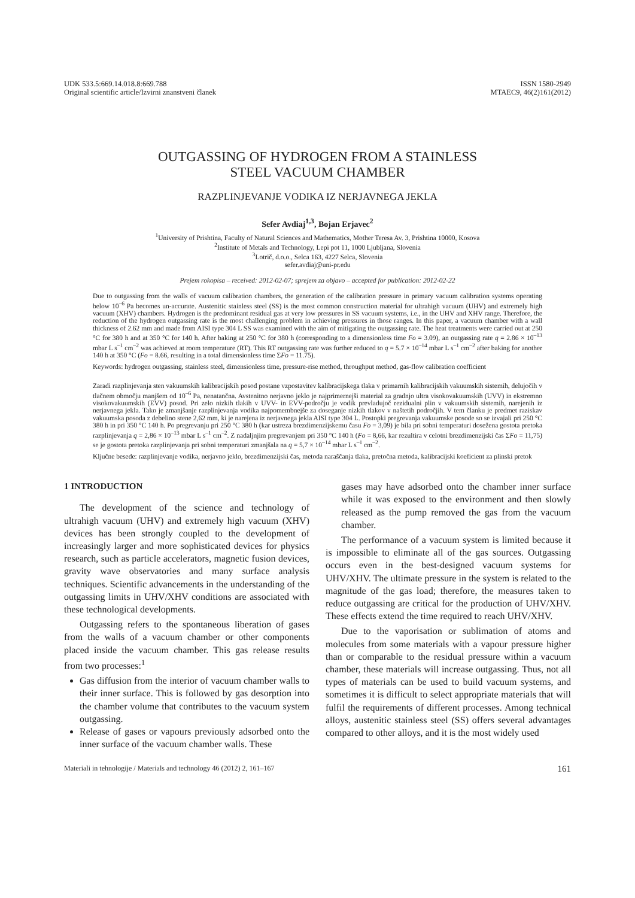UDK 533.5:669.14.018.8:669.788
Original scientific article/Izvirni znanstveni članek
ISSN 1580-2949
MTAEC9, 46(2)161(2012)
OUTGASSING OF HYDROGEN FROM A STAINLESS
STEEL VACUUM CHAMBER
RAZPLINJEVANJE VODIKA IZ NERJAVNEGA JEKLA
Sefer Avdiaj<sup>1,3</sup>, Bojan Erjavec<sup>2</sup>
<sup>1</sup> University of Prishtina, Faculty of Natural Sciences and Mathematics, Mother Teresa Av. 3, Prishtina 10000, Kosova
<sup>2</sup> Institute of Metals and Technology, Lepi pot 11, 1000 Ljubljana, Slovenia
<sup>3</sup> Lotrič, d.o.o., Selca 163, 4227 Selca, Slovenia
sefer.avdiaj@uni-pr.edu
Prejem rokopisa – received: 2012-02-07; sprejem za objavo – accepted for publication: 2012-02-22
Due to outgassing from the walls of vacuum calibration chambers, the generation of the calibration pressure in primary vacuum calibration systems operating below 10<sup>–6</sup> Pa becomes un-accurate. Austenitic stainless steel (SS) is the most common construction material for ultrahigh vacuum (UHV) and extremely high vacuum (XHV) chambers. Hydrogen is the predominant residual gas at very low pressures in SS vacuum systems, i.e., in the UHV and XHV range. Therefore, the reduction of the hydrogen outgassing rate is the most challenging problem in achieving pressures in those ranges. In this paper, a vacuum chamber with a wall thickness of 2.62 mm and made from AISI type 304 L SS was examined with the aim of mitigating the outgassing rate. The heat treatments were carried out at 250 °C for 380 h and at 350 °C for 140 h. After baking at 250 °C for 380 h (corresponding to a dimensionless time Fo = 3.09), an outgassing rate q = 2.86 × 10<sup>–13</sup> mbar L s<sup>–1</sup> cm<sup>–2</sup> was achieved at room temperature (RT). This RT outgassing rate was further reduced to q = 5.7 × 10<sup>–14</sup> mbar L s<sup>–1</sup> cm<sup>–2</sup> after baking for another 140 h at 350 °C (Fo = 8.66, resulting in a total dimensionless time ΣFo = 11.75).
Keywords: hydrogen outgassing, stainless steel, dimensionless time, pressure-rise method, throughput method, gas-flow calibration coefficient
Zaradi razplinjevanja sten vakuumskih kalibracijskih posod postane vzpostavitev kalibracijskega tlaka v primarnih kalibracijskih vakuumskih sistemih, delujočih v tlačnem območju manjšem od 10<sup>–6</sup> Pa, nenatančna. Avstenitno nerjavno jeklo je najprimernejši material za gradnjo ultra visokovakuumskih (UVV) in ekstremno visokovakuumskih (EVV) posod. Pri zelo nizkih tlakih v UVV- in EVV-področju je vodik prevladujoč rezidualni plin v vakuumskih sistemih, narejenih iz nerjavnega jekla. Tako je zmanjšanje razplinjevanja vodika najpomembnejše za doseganje nizkih tlakov v naštetih področjih. V tem članku je predmet raziskav vakuumska posoda z debelino stene 2,62 mm, ki je narejena iz nerjavnega jekla AISI type 304 L. Postopki pregrevanja vakuumske posode so se izvajali pri 250 °C 380 h in pri 350 °C 140 h. Po pregrevanju pri 250 °C 380 h (kar ustreza brezdimenzijskemu času Fo = 3,09) je bila pri sobni temperaturi dosežena gostota pretoka razplinjevanja q = 2,86 × 10<sup>–13</sup> mbar L s<sup>–1</sup> cm<sup>–2</sup>. Z nadaljnjim pregrevanjem pri 350 °C 140 h (Fo = 8,66, kar rezultira v celotni brezdimenzijski čas ΣFo = 11,75) se je gostota pretoka razplinjevanja pri sobni temperaturi zmanjšala na q = 5,7 × 10<sup>–14</sup> mbar L s<sup>–1</sup> cm<sup>–2</sup>.
Ključne besede: razplinjevanje vodika, nerjavno jeklo, brezdimenzijski čas, metoda naraščanja tlaka, pretočna metoda, kalibracijski koeficient za plinski pretok
1 INTRODUCTION
The development of the science and technology of ultrahigh vacuum (UHV) and extremely high vacuum (XHV) devices has been strongly coupled to the development of increasingly larger and more sophisticated devices for physics research, such as particle accelerators, magnetic fusion devices, gravity wave observatories and many surface analysis techniques. Scientific advancements in the understanding of the outgassing limits in UHV/XHV conditions are associated with these technological developments.
Outgassing refers to the spontaneous liberation of gases from the walls of a vacuum chamber or other components placed inside the vacuum chamber. This gas release results from two processes:<sup>1</sup>
Gas diffusion from the interior of vacuum chamber walls to their inner surface. This is followed by gas desorption into the chamber volume that contributes to the vacuum system outgassing.
Release of gases or vapours previously adsorbed onto the inner surface of the vacuum chamber walls. These
gases may have adsorbed onto the chamber inner surface while it was exposed to the environment and then slowly released as the pump removed the gas from the vacuum chamber.
The performance of a vacuum system is limited because it is impossible to eliminate all of the gas sources. Outgassing occurs even in the best-designed vacuum systems for UHV/XHV. The ultimate pressure in the system is related to the magnitude of the gas load; therefore, the measures taken to reduce outgassing are critical for the production of UHV/XHV. These effects extend the time required to reach UHV/XHV.
Due to the vaporisation or sublimation of atoms and molecules from some materials with a vapour pressure higher than or comparable to the residual pressure within a vacuum chamber, these materials will increase outgassing. Thus, not all types of materials can be used to build vacuum systems, and sometimes it is difficult to select appropriate materials that will fulfil the requirements of different processes. Among technical alloys, austenitic stainless steel (SS) offers several advantages compared to other alloys, and it is the most widely used
Materiali in tehnologije / Materials and technology 46 (2012) 2, 161–167 161